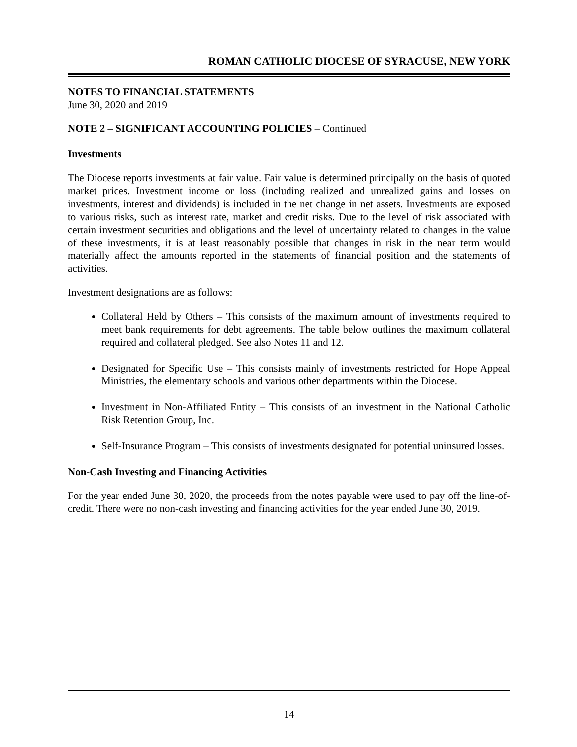ROMAN CATHOLIC DIOCESE OF SYRACUSE, NEW YORK
NOTES TO FINANCIAL STATEMENTS
June 30, 2020 and 2019
NOTE 2 – SIGNIFICANT ACCOUNTING POLICIES – Continued
Investments
The Diocese reports investments at fair value. Fair value is determined principally on the basis of quoted market prices. Investment income or loss (including realized and unrealized gains and losses on investments, interest and dividends) is included in the net change in net assets. Investments are exposed to various risks, such as interest rate, market and credit risks. Due to the level of risk associated with certain investment securities and obligations and the level of uncertainty related to changes in the value of these investments, it is at least reasonably possible that changes in risk in the near term would materially affect the amounts reported in the statements of financial position and the statements of activities.
Investment designations are as follows:
Collateral Held by Others – This consists of the maximum amount of investments required to meet bank requirements for debt agreements. The table below outlines the maximum collateral required and collateral pledged. See also Notes 11 and 12.
Designated for Specific Use – This consists mainly of investments restricted for Hope Appeal Ministries, the elementary schools and various other departments within the Diocese.
Investment in Non-Affiliated Entity – This consists of an investment in the National Catholic Risk Retention Group, Inc.
Self-Insurance Program – This consists of investments designated for potential uninsured losses.
Non-Cash Investing and Financing Activities
For the year ended June 30, 2020, the proceeds from the notes payable were used to pay off the line-of-credit. There were no non-cash investing and financing activities for the year ended June 30, 2019.
14